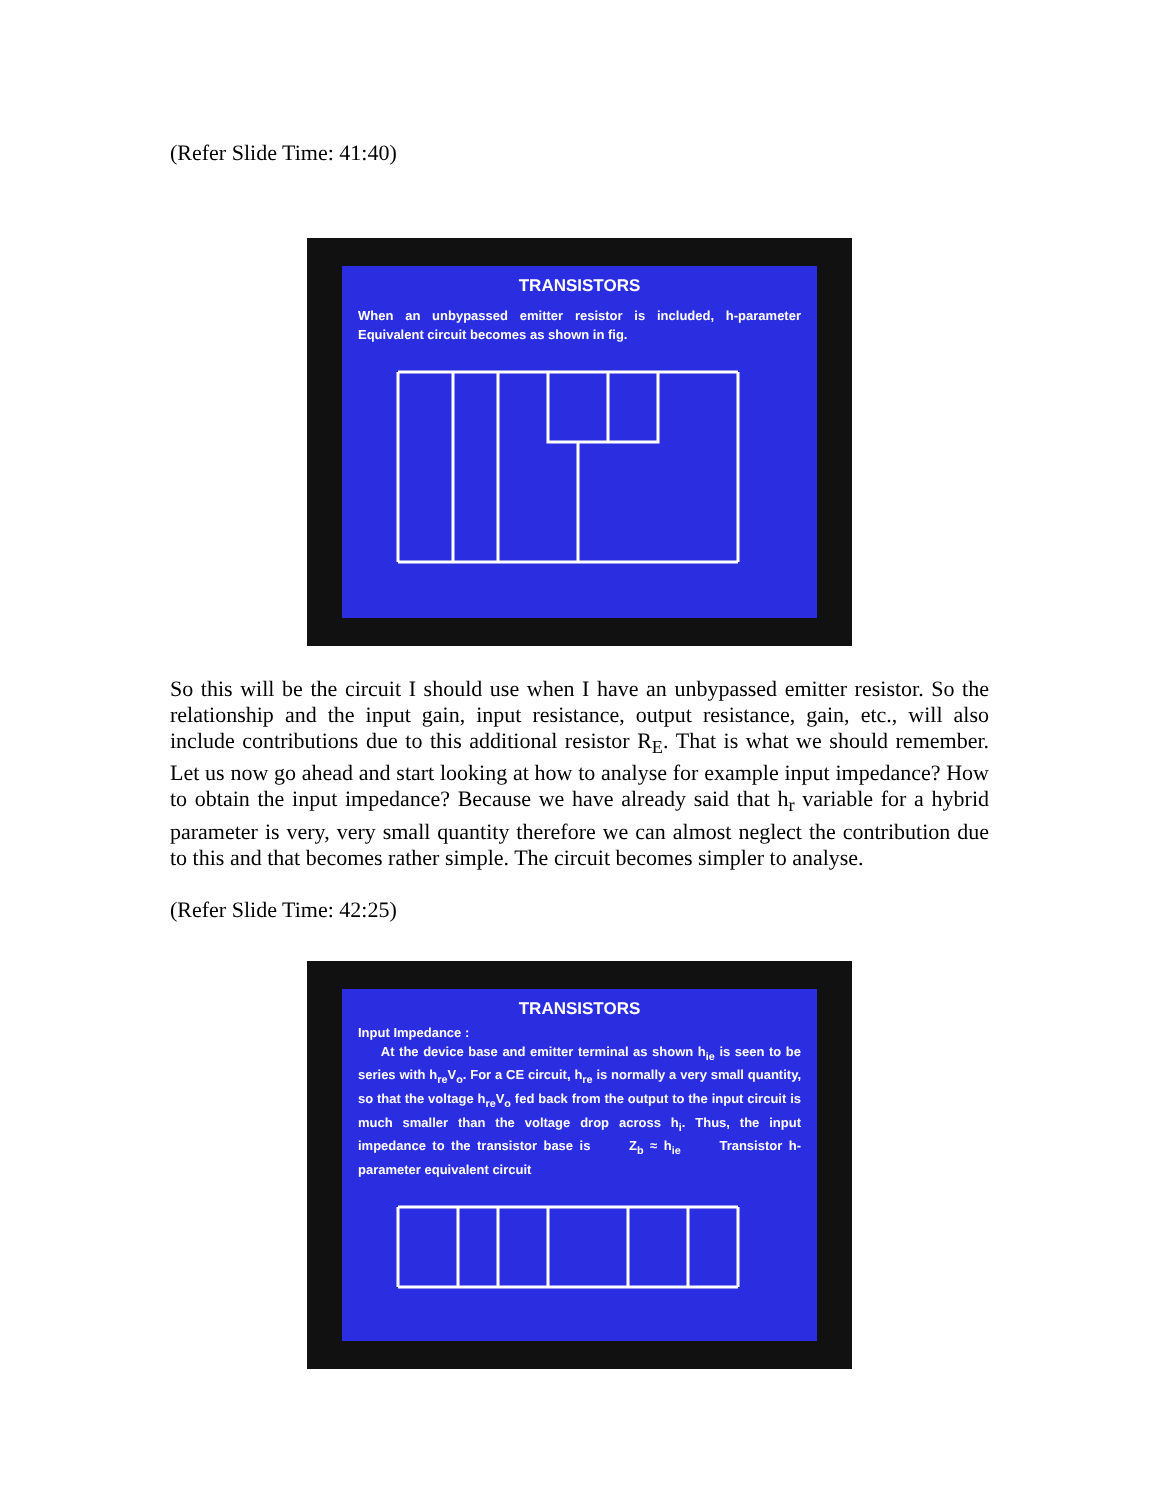(Refer Slide Time: 41:40)
TRANSISTORS
When an unbypassed emitter resistor is included, h-parameter Equivalent circuit becomes as shown in fig.
So this will be the circuit I should use when I have an unbypassed emitter resistor. So the relationship and the input gain, input resistance, output resistance, gain, etc., will also include contributions due to this additional resistor R<sub>E</sub>. That is what we should remember. Let us now go ahead and start looking at how to analyse for example input impedance? How to obtain the input impedance? Because we have already said that h<sub>r</sub> variable for a hybrid parameter is very, very small quantity therefore we can almost neglect the contribution due to this and that becomes rather simple. The circuit becomes simpler to analyse.
(Refer Slide Time: 42:25)
TRANSISTORS
Input Impedance :
At the device base and emitter terminal as shown h<sub>ie</sub> is seen to be series with h<sub>re</sub>V<sub>o</sub>. For a CE circuit, h<sub>re</sub> is normally a very small quantity, so that the voltage h<sub>re</sub>V<sub>o</sub> fed back from the output to the input circuit is much smaller than the voltage drop across h<sub>i</sub>. Thus, the input impedance to the transistor base is Z<sub>b</sub> ≈ h<sub>ie</sub> Transistor h-parameter equivalent circuit